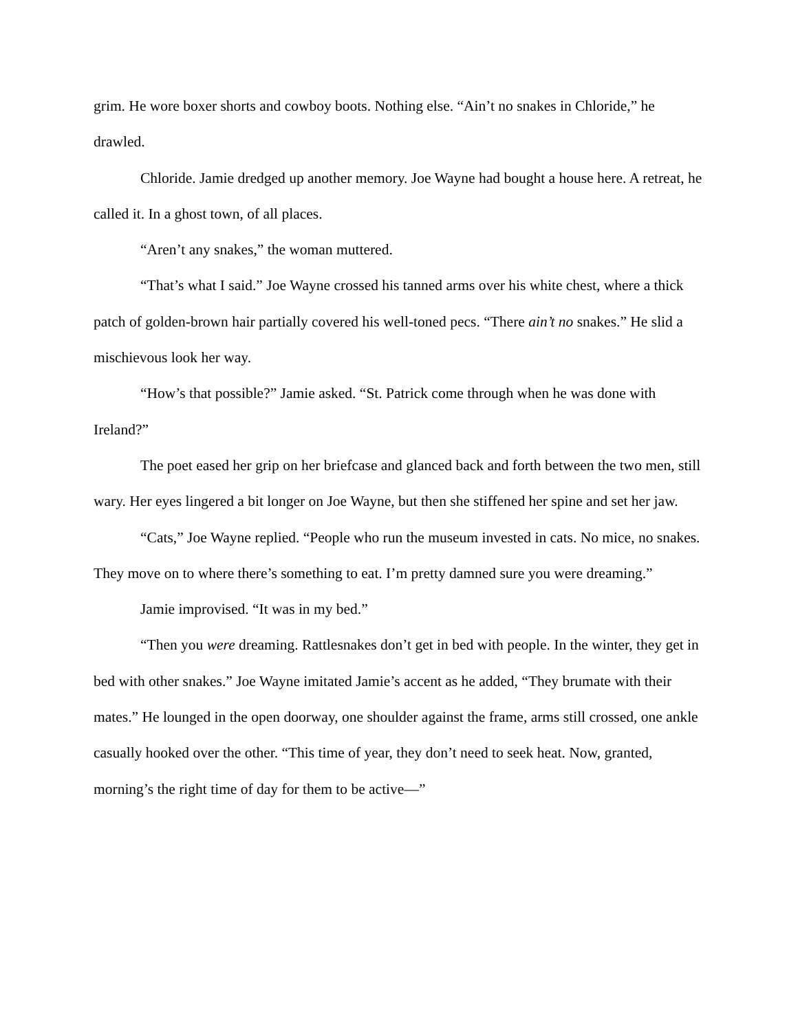grim. He wore boxer shorts and cowboy boots. Nothing else. “Ain’t no snakes in Chloride,” he drawled.
Chloride. Jamie dredged up another memory. Joe Wayne had bought a house here. A retreat, he called it. In a ghost town, of all places.
“Aren’t any snakes,” the woman muttered.
“That’s what I said.” Joe Wayne crossed his tanned arms over his white chest, where a thick patch of golden-brown hair partially covered his well-toned pecs. “There ain’t no snakes.” He slid a mischievous look her way.
“How’s that possible?” Jamie asked. “St. Patrick come through when he was done with Ireland?”
The poet eased her grip on her briefcase and glanced back and forth between the two men, still wary. Her eyes lingered a bit longer on Joe Wayne, but then she stiffened her spine and set her jaw.
“Cats,” Joe Wayne replied. “People who run the museum invested in cats. No mice, no snakes. They move on to where there’s something to eat. I’m pretty damned sure you were dreaming.”
Jamie improvised. “It was in my bed.”
“Then you were dreaming. Rattlesnakes don’t get in bed with people. In the winter, they get in bed with other snakes.” Joe Wayne imitated Jamie’s accent as he added, “They brumate with their mates.” He lounged in the open doorway, one shoulder against the frame, arms still crossed, one ankle casually hooked over the other. “This time of year, they don’t need to seek heat. Now, granted, morning’s the right time of day for them to be active—”